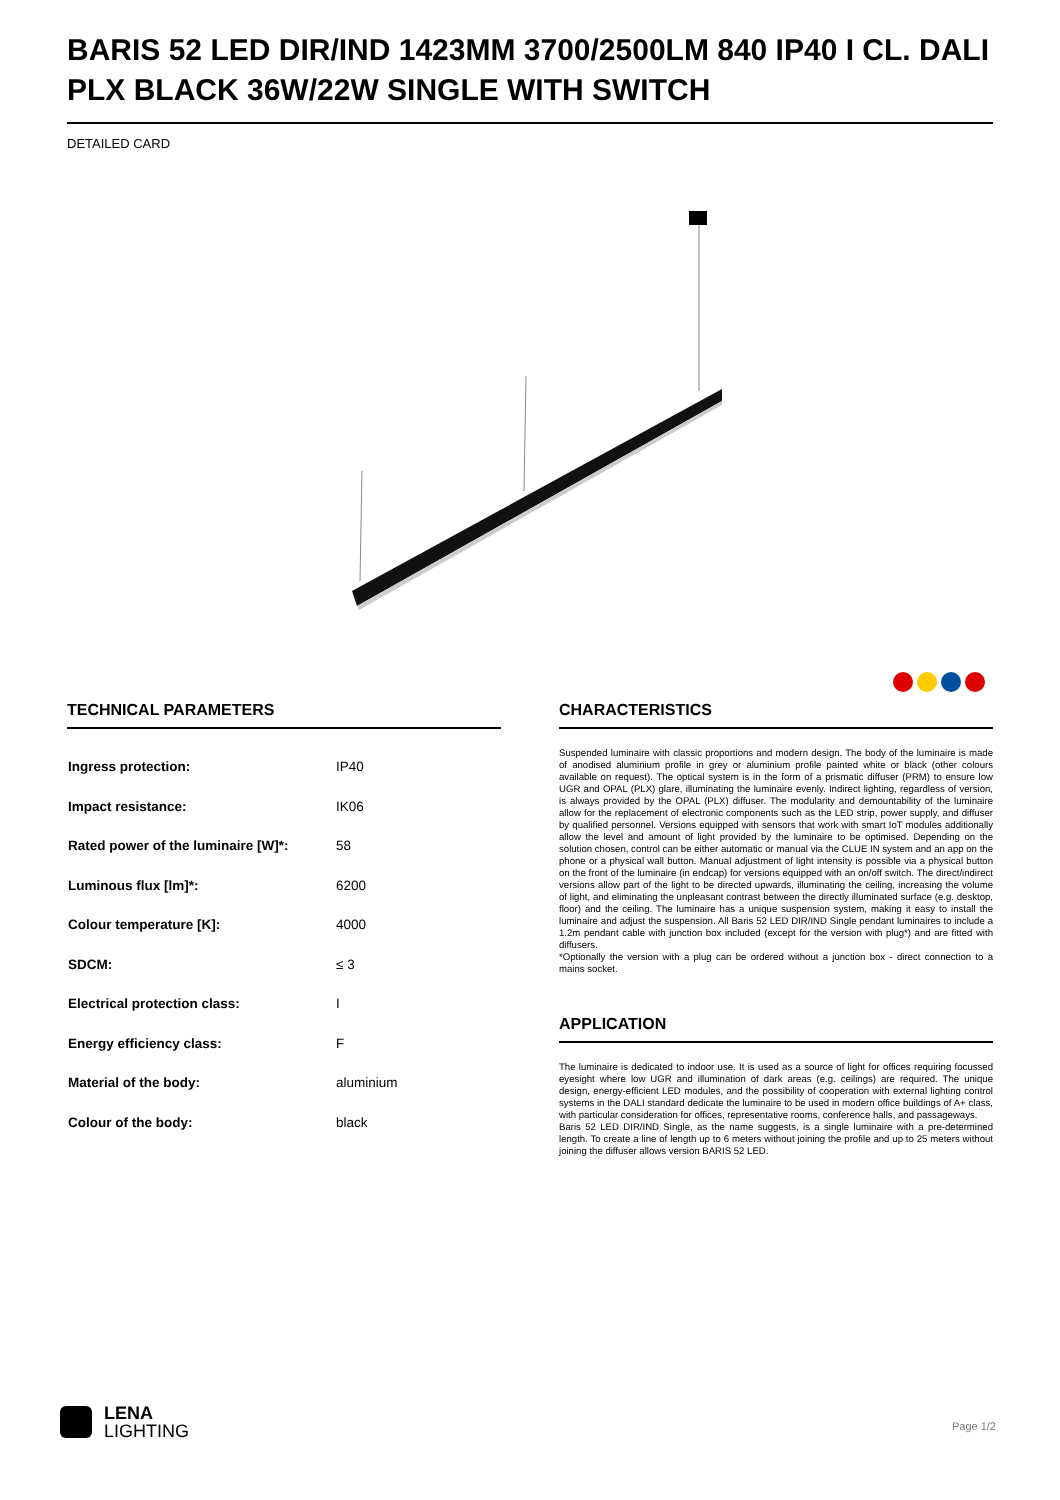BARIS 52 LED DIR/IND 1423MM 3700/2500LM 840 IP40 I CL. DALI PLX BLACK 36W/22W SINGLE WITH SWITCH
DETAILED CARD
TECHNICAL PARAMETERS
| Ingress protection: | IP40 |
| Impact resistance: | IK06 |
| Rated power of the luminaire [W]*: | 58 |
| Luminous flux [lm]*: | 6200 |
| Colour temperature [K]: | 4000 |
| SDCM: | ≤ 3 |
| Electrical protection class: | I |
| Energy efficiency class: | F |
| Material of the body: | aluminium |
| Colour of the body: | black |
CHARACTERISTICS
Suspended luminaire with classic proportions and modern design. The body of the luminaire is made of anodised aluminium profile in grey or aluminium profile painted white or black (other colours available on request). The optical system is in the form of a prismatic diffuser (PRM) to ensure low UGR and OPAL (PLX) glare, illuminating the luminaire evenly. Indirect lighting, regardless of version, is always provided by the OPAL (PLX) diffuser. The modularity and demountability of the luminaire allow for the replacement of electronic components such as the LED strip, power supply, and diffuser by qualified personnel. Versions equipped with sensors that work with smart IoT modules additionally allow the level and amount of light provided by the luminaire to be optimised. Depending on the solution chosen, control can be either automatic or manual via the CLUE IN system and an app on the phone or a physical wall button. Manual adjustment of light intensity is possible via a physical button on the front of the luminaire (in endcap) for versions equipped with an on/off switch. The direct/indirect versions allow part of the light to be directed upwards, illuminating the ceiling, increasing the volume of light, and eliminating the unpleasant contrast between the directly illuminated surface (e.g. desktop, floor) and the ceiling. The luminaire has a unique suspension system, making it easy to install the luminaire and adjust the suspension. All Baris 52 LED DIR/IND Single pendant luminaires to include a 1.2m pendant cable with junction box included (except for the version with plug*) and are fitted with diffusers.
*Optionally the version with a plug can be ordered without a junction box - direct connection to a mains socket.
APPLICATION
The luminaire is dedicated to indoor use. It is used as a source of light for offices requiring focussed eyesight where low UGR and illumination of dark areas (e.g. ceilings) are required. The unique design, energy-efficient LED modules, and the possibility of cooperation with external lighting control systems in the DALI standard dedicate the luminaire to be used in modern office buildings of A+ class, with particular consideration for offices, representative rooms, conference halls, and passageways.
Baris 52 LED DIR/IND Single, as the name suggests, is a single luminaire with a pre-determined length. To create a line of length up to 6 meters without joining the profile and up to 25 meters without joining the diffuser allows version BARIS 52 LED.
LENA
LIGHTING
Page 1/2